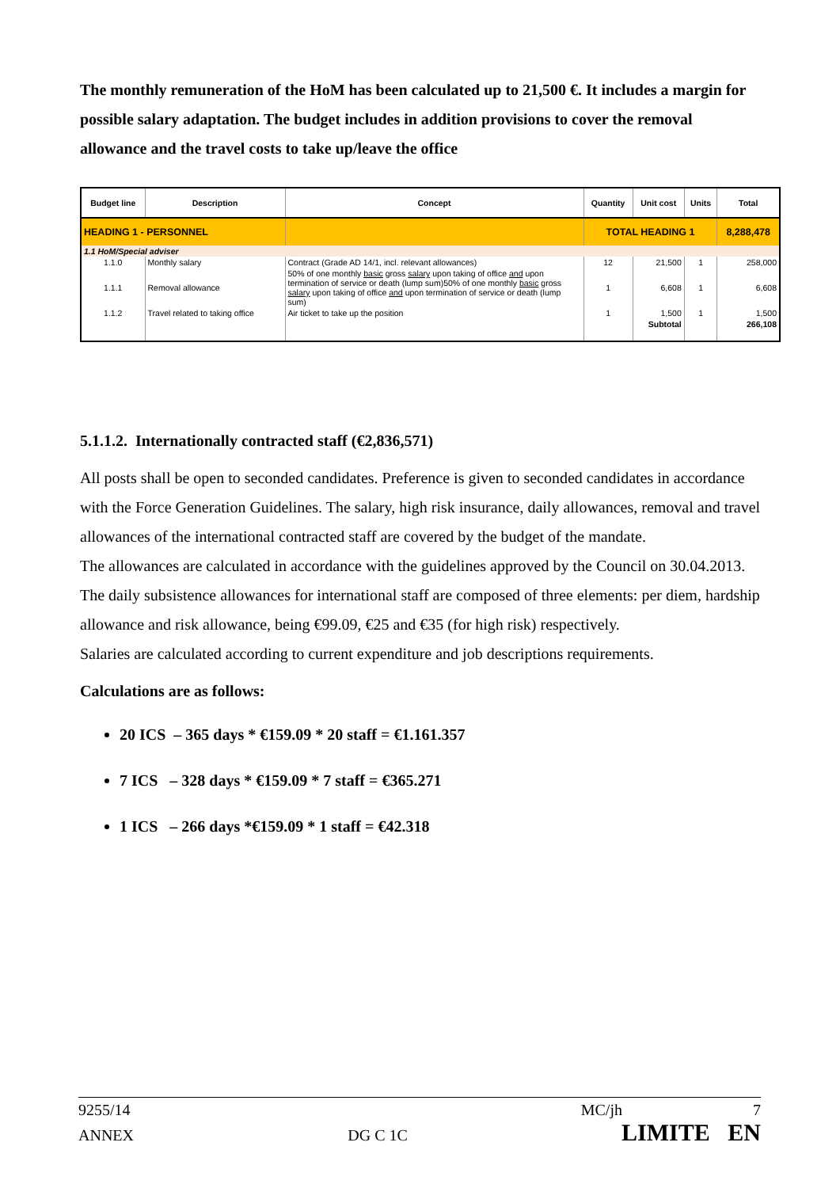The monthly remuneration of the HoM has been calculated up to 21,500 €. It includes a margin for possible salary adaptation. The budget includes in addition provisions to cover the removal allowance and the travel costs to take up/leave the office
| Budget line | Description | Concept | Quantity | Unit cost | Units | Total |
| --- | --- | --- | --- | --- | --- | --- |
| HEADING 1 - PERSONNEL | | | TOTAL HEADING 1 | | | 8,288,478 |
| 1.1 HoM/Special adviser | | | | | | |
| 1.1.0 | Monthly salary | Contract (Grade AD 14/1, incl. relevant allowances) | 12 | 21,500 | 1 | 258,000 |
| 1.1.1 | Removal allowance | 50% of one monthly basic gross salary upon taking of office and upon termination of service or death (lump sum)50% of one monthly basic gross salary upon taking of office and upon termination of service or death (lump sum) | 1 | 6,608 | 1 | 6,608 |
| 1.1.2 | Travel related to taking office | Air ticket to take up the position | 1 | 1,500 | 1 | 1,500 |
| | | | | Subtotal | | 266,108 |
5.1.1.2. Internationally contracted staff (€2,836,571)
All posts shall be open to seconded candidates. Preference is given to seconded candidates in accordance with the Force Generation Guidelines. The salary, high risk insurance, daily allowances, removal and travel allowances of the international contracted staff are covered by the budget of the mandate.
The allowances are calculated in accordance with the guidelines approved by the Council on 30.04.2013.
The daily subsistence allowances for international staff are composed of three elements: per diem, hardship allowance and risk allowance, being €99.09, €25 and €35 (for high risk) respectively.
Salaries are calculated according to current expenditure and job descriptions requirements.
Calculations are as follows:
20 ICS – 365 days * €159.09 * 20 staff = €1.161.357
7 ICS – 328 days * €159.09 * 7 staff = €365.271
1 ICS – 266 days *€159.09 * 1 staff = €42.318
9255/14 MC/jh 7
ANNEX DG C 1C LIMITE EN